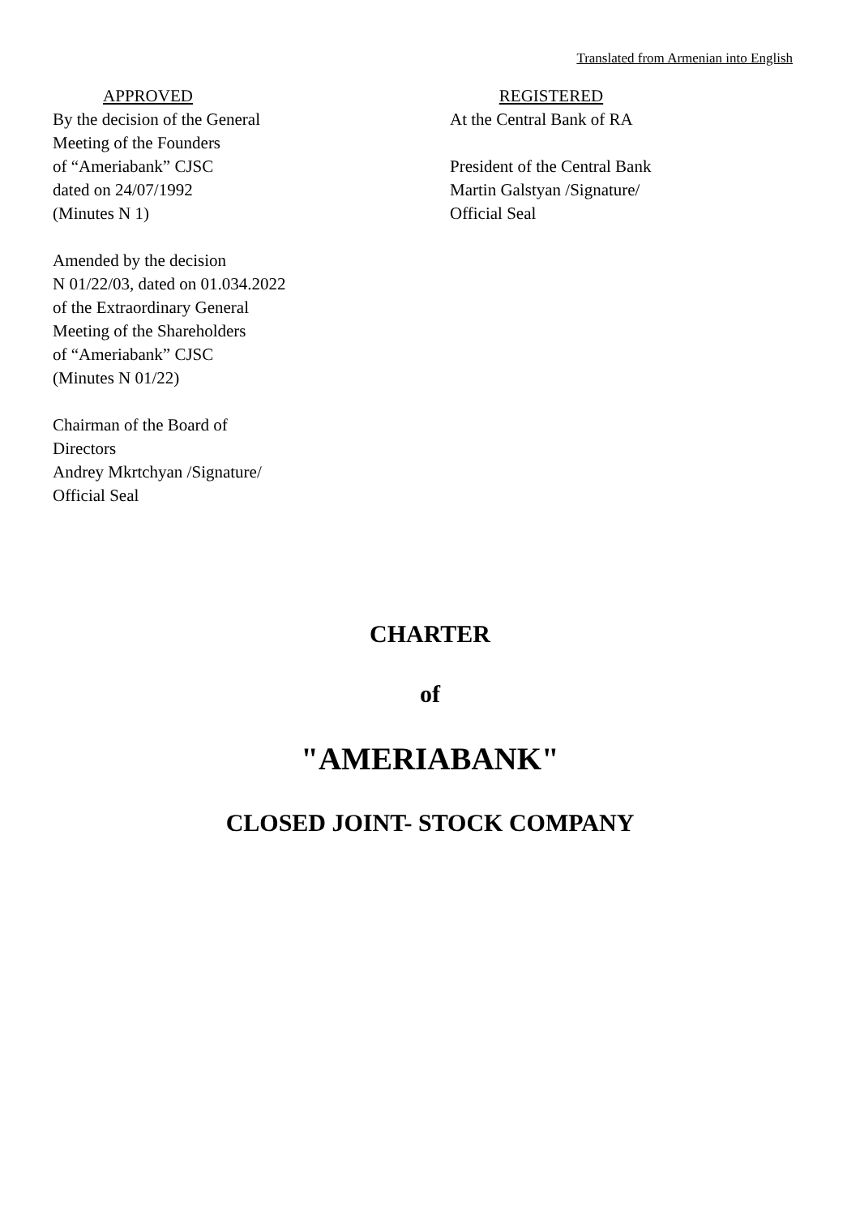Translated from Armenian into English
APPROVED
By the decision of the General
Meeting of the Founders
of “Ameriabank” CJSC
dated on 24/07/1992
(Minutes N 1)
Amended by the decision
N 01/22/03, dated on 01.034.2022
of the Extraordinary General
Meeting of the Shareholders
of “Ameriabank” CJSC
(Minutes N 01/22)
Chairman of the Board of
Directors
Andrey Mkrtchyan /Signature/
Official Seal
REGISTERED
At the Central Bank of RA
President of the Central Bank
Martin Galstyan /Signature/
Official Seal
CHARTER
of
"AMERIABANK"
CLOSED JOINT- STOCK COMPANY